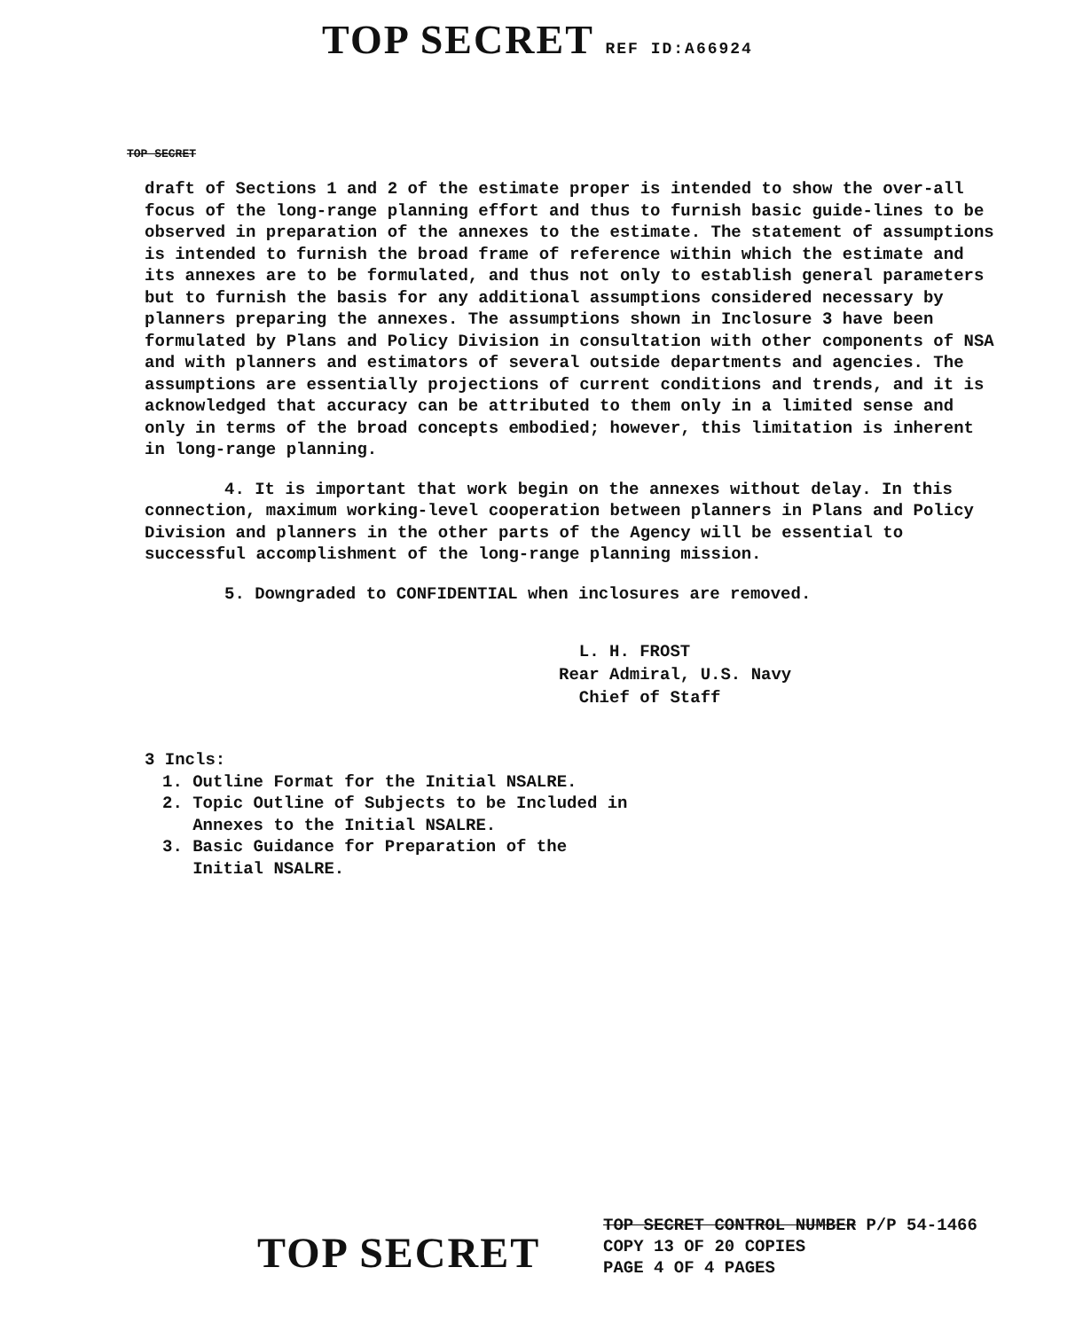TOP SECRET REF ID:A66924
TOP SECRET
draft of Sections 1 and 2 of the estimate proper is intended to show the over-all focus of the long-range planning effort and thus to furnish basic guide-lines to be observed in preparation of the annexes to the estimate. The statement of assumptions is intended to furnish the broad frame of reference within which the estimate and its annexes are to be formulated, and thus not only to establish general parameters but to furnish the basis for any additional assumptions considered necessary by planners preparing the annexes. The assumptions shown in Inclosure 3 have been formulated by Plans and Policy Division in consultation with other components of NSA and with planners and estimators of several outside departments and agencies. The assumptions are essentially projections of current conditions and trends, and it is acknowledged that accuracy can be attributed to them only in a limited sense and only in terms of the broad concepts embodied; however, this limitation is inherent in long-range planning.
4. It is important that work begin on the annexes without delay. In this connection, maximum working-level cooperation between planners in Plans and Policy Division and planners in the other parts of the Agency will be essential to successful accomplishment of the long-range planning mission.
5. Downgraded to CONFIDENTIAL when inclosures are removed.
L. H. FROST
Rear Admiral, U.S. Navy
Chief of Staff
3 Incls:
1. Outline Format for the Initial NSALRE.
2. Topic Outline of Subjects to be Included in
Annexes to the Initial NSALRE.
3. Basic Guidance for Preparation of the
Initial NSALRE.
TOP SECRET CONTROL NUMBER P/P 54-1466
COPY 13 OF 20 COPIES
PAGE 4 OF 4 PAGES
TOP SECRET